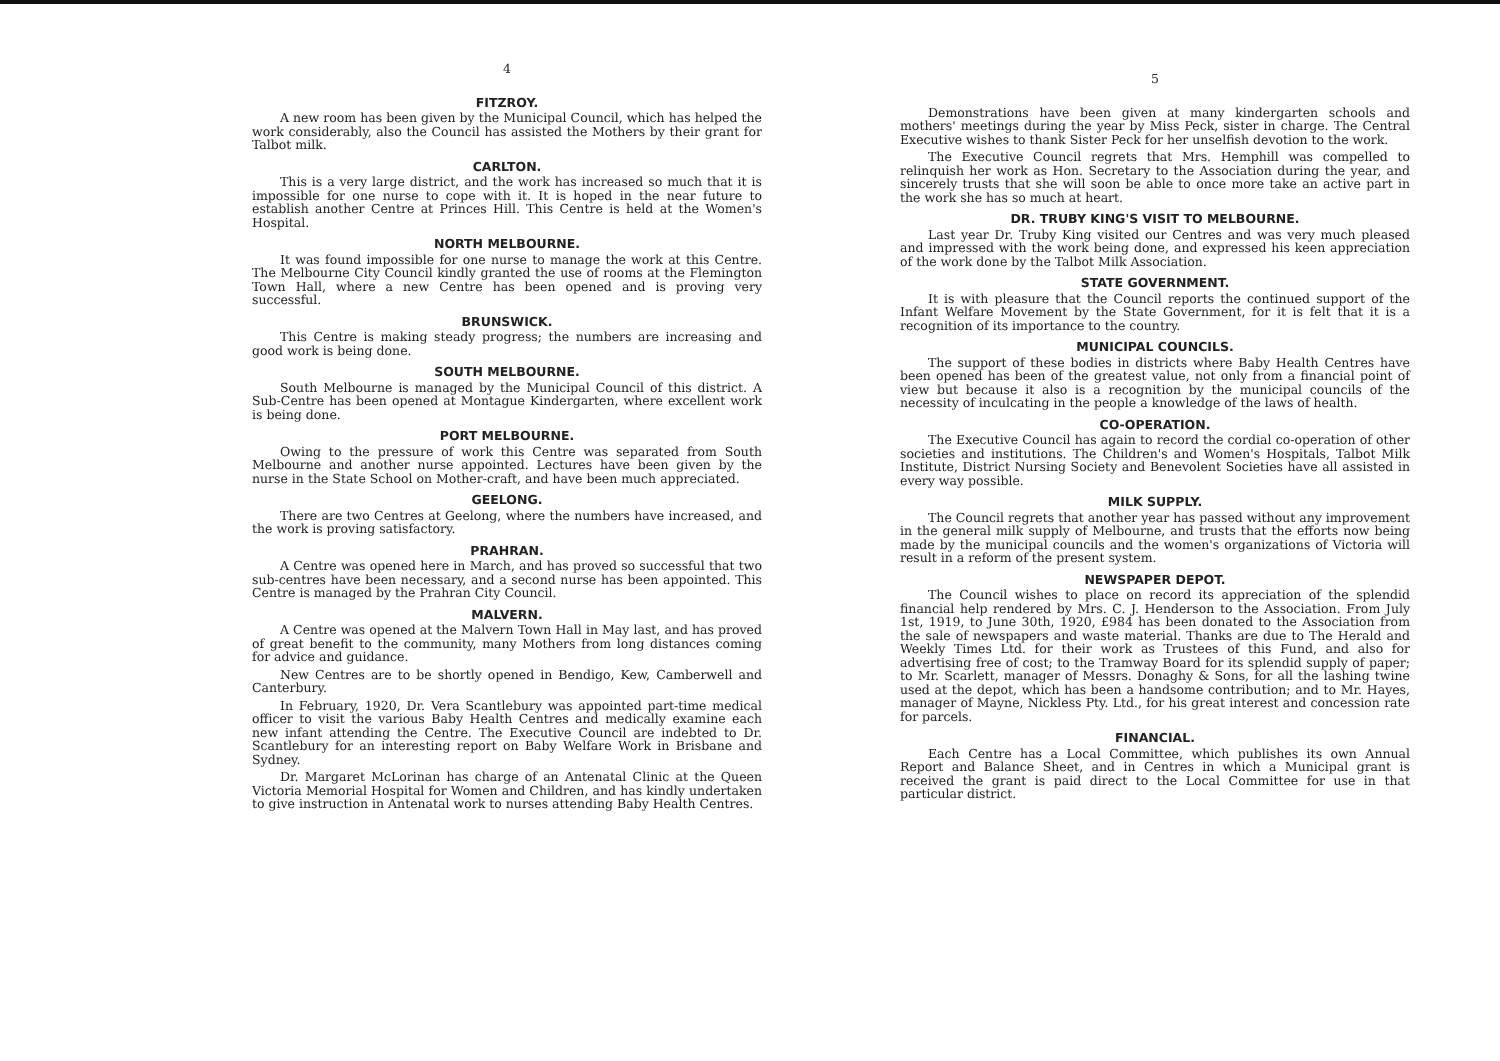4
FITZROY.
A new room has been given by the Municipal Council, which has helped the work considerably, also the Council has assisted the Mothers by their grant for Talbot milk.
CARLTON.
This is a very large district, and the work has increased so much that it is impossible for one nurse to cope with it. It is hoped in the near future to establish another Centre at Princes Hill. This Centre is held at the Women's Hospital.
NORTH MELBOURNE.
It was found impossible for one nurse to manage the work at this Centre. The Melbourne City Council kindly granted the use of rooms at the Flemington Town Hall, where a new Centre has been opened and is proving very successful.
BRUNSWICK.
This Centre is making steady progress; the numbers are increasing and good work is being done.
SOUTH MELBOURNE.
South Melbourne is managed by the Municipal Council of this district. A Sub-Centre has been opened at Montague Kindergarten, where excellent work is being done.
PORT MELBOURNE.
Owing to the pressure of work this Centre was separated from South Melbourne and another nurse appointed. Lectures have been given by the nurse in the State School on Mother-craft, and have been much appreciated.
GEELONG.
There are two Centres at Geelong, where the numbers have increased, and the work is proving satisfactory.
PRAHRAN.
A Centre was opened here in March, and has proved so successful that two sub-centres have been necessary, and a second nurse has been appointed. This Centre is managed by the Prahran City Council.
MALVERN.
A Centre was opened at the Malvern Town Hall in May last, and has proved of great benefit to the community, many Mothers from long distances coming for advice and guidance.
New Centres are to be shortly opened in Bendigo, Kew, Camberwell and Canterbury.
In February, 1920, Dr. Vera Scantlebury was appointed part-time medical officer to visit the various Baby Health Centres and medically examine each new infant attending the Centre. The Executive Council are indebted to Dr. Scantlebury for an interesting report on Baby Welfare Work in Brisbane and Sydney.
Dr. Margaret McLorinan has charge of an Antenatal Clinic at the Queen Victoria Memorial Hospital for Women and Children, and has kindly undertaken to give instruction in Antenatal work to nurses attending Baby Health Centres.
5
Demonstrations have been given at many kindergarten schools and mothers' meetings during the year by Miss Peck, sister in charge. The Central Executive wishes to thank Sister Peck for her unselfish devotion to the work.
The Executive Council regrets that Mrs. Hemphill was compelled to relinquish her work as Hon. Secretary to the Association during the year, and sincerely trusts that she will soon be able to once more take an active part in the work she has so much at heart.
DR. TRUBY KING'S VISIT TO MELBOURNE.
Last year Dr. Truby King visited our Centres and was very much pleased and impressed with the work being done, and expressed his keen appreciation of the work done by the Talbot Milk Association.
STATE GOVERNMENT.
It is with pleasure that the Council reports the continued support of the Infant Welfare Movement by the State Government, for it is felt that it is a recognition of its importance to the country.
MUNICIPAL COUNCILS.
The support of these bodies in districts where Baby Health Centres have been opened has been of the greatest value, not only from a financial point of view but because it also is a recognition by the municipal councils of the necessity of inculcating in the people a knowledge of the laws of health.
CO-OPERATION.
The Executive Council has again to record the cordial co-operation of other societies and institutions. The Children's and Women's Hospitals, Talbot Milk Institute, District Nursing Society and Benevolent Societies have all assisted in every way possible.
MILK SUPPLY.
The Council regrets that another year has passed without any improvement in the general milk supply of Melbourne, and trusts that the efforts now being made by the municipal councils and the women's organizations of Victoria will result in a reform of the present system.
NEWSPAPER DEPOT.
The Council wishes to place on record its appreciation of the splendid financial help rendered by Mrs. C. J. Henderson to the Association. From July 1st, 1919, to June 30th, 1920, £984 has been donated to the Association from the sale of newspapers and waste material. Thanks are due to The Herald and Weekly Times Ltd. for their work as Trustees of this Fund, and also for advertising free of cost; to the Tramway Board for its splendid supply of paper; to Mr. Scarlett, manager of Messrs. Donaghy & Sons, for all the lashing twine used at the depot, which has been a handsome contribution; and to Mr. Hayes, manager of Mayne, Nickless Pty. Ltd., for his great interest and concession rate for parcels.
FINANCIAL.
Each Centre has a Local Committee, which publishes its own Annual Report and Balance Sheet, and in Centres in which a Municipal grant is received the grant is paid direct to the Local Committee for use in that particular district.